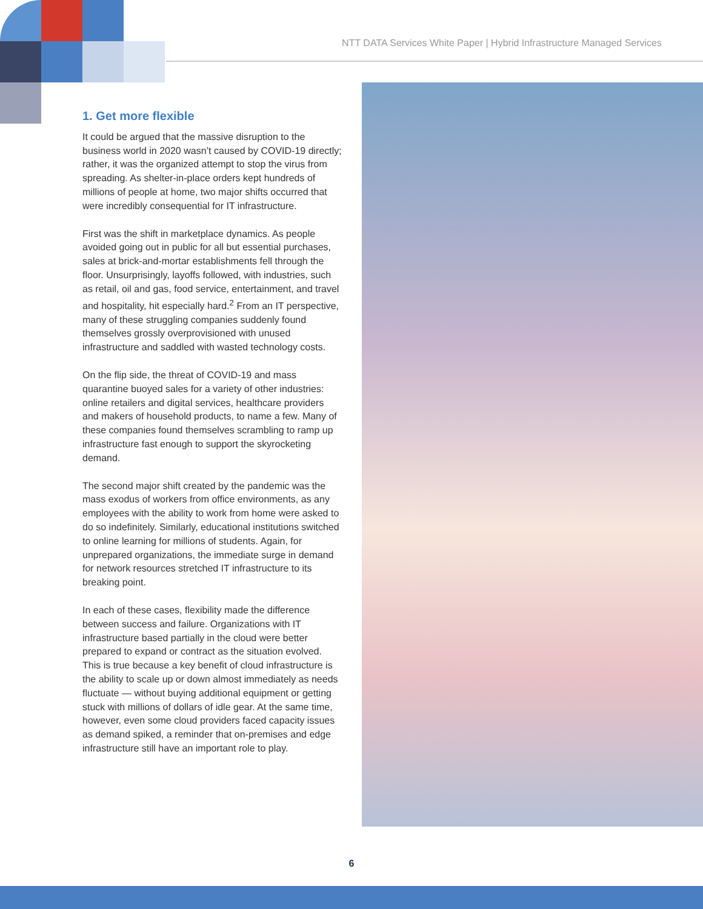NTT DATA Services White Paper | Hybrid Infrastructure Managed Services
1. Get more flexible
It could be argued that the massive disruption to the business world in 2020 wasn’t caused by COVID-19 directly; rather, it was the organized attempt to stop the virus from spreading. As shelter-in-place orders kept hundreds of millions of people at home, two major shifts occurred that were incredibly consequential for IT infrastructure.
First was the shift in marketplace dynamics. As people avoided going out in public for all but essential purchases, sales at brick-and-mortar establishments fell through the floor. Unsurprisingly, layoffs followed, with industries, such as retail, oil and gas, food service, entertainment, and travel and hospitality, hit especially hard.<sup>2</sup> From an IT perspective, many of these struggling companies suddenly found themselves grossly overprovisioned with unused infrastructure and saddled with wasted technology costs.
On the flip side, the threat of COVID-19 and mass quarantine buoyed sales for a variety of other industries: online retailers and digital services, healthcare providers and makers of household products, to name a few. Many of these companies found themselves scrambling to ramp up infrastructure fast enough to support the skyrocketing demand.
The second major shift created by the pandemic was the mass exodus of workers from office environments, as any employees with the ability to work from home were asked to do so indefinitely. Similarly, educational institutions switched to online learning for millions of students. Again, for unprepared organizations, the immediate surge in demand for network resources stretched IT infrastructure to its breaking point.
In each of these cases, flexibility made the difference between success and failure. Organizations with IT infrastructure based partially in the cloud were better prepared to expand or contract as the situation evolved. This is true because a key benefit of cloud infrastructure is the ability to scale up or down almost immediately as needs fluctuate — without buying additional equipment or getting stuck with millions of dollars of idle gear. At the same time, however, even some cloud providers faced capacity issues as demand spiked, a reminder that on-premises and edge infrastructure still have an important role to play.
6